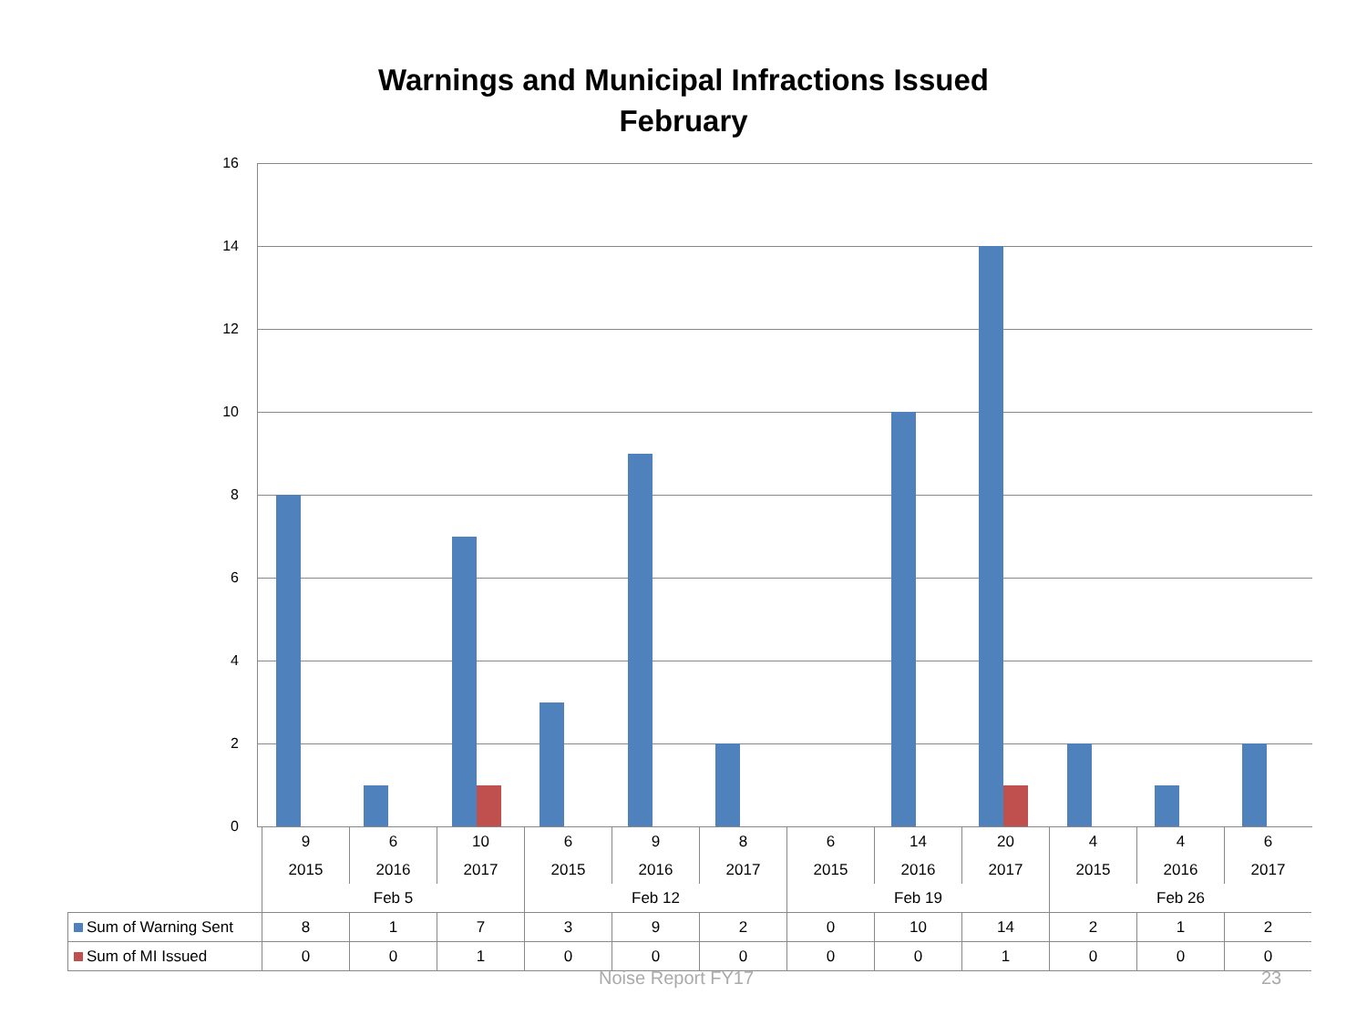Warnings and Municipal Infractions Issued
February
16
14
12
10
8
6
4
2
0
| | 9 | 6 | 10 | 6 | 9 | 8 | 6 | 14 | 20 | 4 | 4 | 6 |
| | 2015 | 2016 | 2017 | 2015 | 2016 | 2017 | 2015 | 2016 | 2017 | 2015 | 2016 | 2017 |
| | Feb 5 | | | Feb 12 | | | Feb 19 | | | Feb 26 | | |
| Sum of Warning Sent | 8 | 1 | 7 | 3 | 9 | 2 | 0 | 10 | 14 | 2 | 1 | 2 |
| Sum of MI Issued | 0 | 0 | 1 | 0 | 0 | 0 | 0 | 0 | 1 | 0 | 0 | 0 |
Noise Report FY17 23